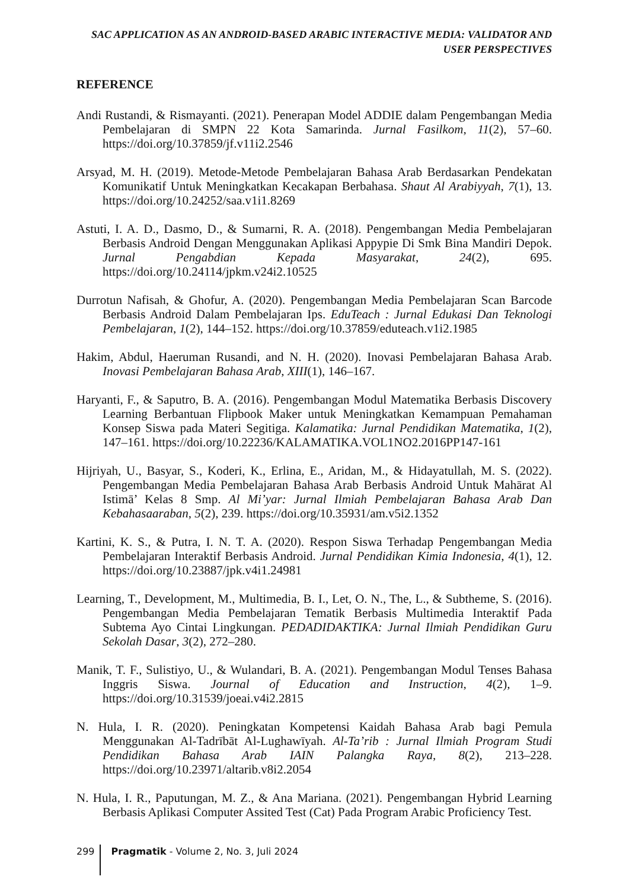SAC APPLICATION AS AN ANDROID-BASED ARABIC INTERACTIVE MEDIA: VALIDATOR AND USER PERSPECTIVES
REFERENCE
Andi Rustandi, & Rismayanti. (2021). Penerapan Model ADDIE dalam Pengembangan Media Pembelajaran di SMPN 22 Kota Samarinda. Jurnal Fasilkom, 11(2), 57–60. https://doi.org/10.37859/jf.v11i2.2546
Arsyad, M. H. (2019). Metode-Metode Pembelajaran Bahasa Arab Berdasarkan Pendekatan Komunikatif Untuk Meningkatkan Kecakapan Berbahasa. Shaut Al Arabiyyah, 7(1), 13. https://doi.org/10.24252/saa.v1i1.8269
Astuti, I. A. D., Dasmo, D., & Sumarni, R. A. (2018). Pengembangan Media Pembelajaran Berbasis Android Dengan Menggunakan Aplikasi Appypie Di Smk Bina Mandiri Depok. Jurnal Pengabdian Kepada Masyarakat, 24(2), 695. https://doi.org/10.24114/jpkm.v24i2.10525
Durrotun Nafisah, & Ghofur, A. (2020). Pengembangan Media Pembelajaran Scan Barcode Berbasis Android Dalam Pembelajaran Ips. EduTeach : Jurnal Edukasi Dan Teknologi Pembelajaran, 1(2), 144–152. https://doi.org/10.37859/eduteach.v1i2.1985
Hakim, Abdul, Haeruman Rusandi, and N. H. (2020). Inovasi Pembelajaran Bahasa Arab. Inovasi Pembelajaran Bahasa Arab, XIII(1), 146–167.
Haryanti, F., & Saputro, B. A. (2016). Pengembangan Modul Matematika Berbasis Discovery Learning Berbantuan Flipbook Maker untuk Meningkatkan Kemampuan Pemahaman Konsep Siswa pada Materi Segitiga. Kalamatika: Jurnal Pendidikan Matematika, 1(2), 147–161. https://doi.org/10.22236/KALAMATIKA.VOL1NO2.2016PP147-161
Hijriyah, U., Basyar, S., Koderi, K., Erlina, E., Aridan, M., & Hidayatullah, M. S. (2022). Pengembangan Media Pembelajaran Bahasa Arab Berbasis Android Untuk Mahārat Al Istimā’ Kelas 8 Smp. Al Mi’yar: Jurnal Ilmiah Pembelajaran Bahasa Arab Dan Kebahasaaraban, 5(2), 239. https://doi.org/10.35931/am.v5i2.1352
Kartini, K. S., & Putra, I. N. T. A. (2020). Respon Siswa Terhadap Pengembangan Media Pembelajaran Interaktif Berbasis Android. Jurnal Pendidikan Kimia Indonesia, 4(1), 12. https://doi.org/10.23887/jpk.v4i1.24981
Learning, T., Development, M., Multimedia, B. I., Let, O. N., The, L., & Subtheme, S. (2016). Pengembangan Media Pembelajaran Tematik Berbasis Multimedia Interaktif Pada Subtema Ayo Cintai Lingkungan. PEDADIDAKTIKA: Jurnal Ilmiah Pendidikan Guru Sekolah Dasar, 3(2), 272–280.
Manik, T. F., Sulistiyo, U., & Wulandari, B. A. (2021). Pengembangan Modul Tenses Bahasa Inggris Siswa. Journal of Education and Instruction, 4(2), 1–9. https://doi.org/10.31539/joeai.v4i2.2815
N. Hula, I. R. (2020). Peningkatan Kompetensi Kaidah Bahasa Arab bagi Pemula Menggunakan Al-Tadrībāt Al-Lughawīyah. Al-Ta’rib : Jurnal Ilmiah Program Studi Pendidikan Bahasa Arab IAIN Palangka Raya, 8(2), 213–228. https://doi.org/10.23971/altarib.v8i2.2054
N. Hula, I. R., Paputungan, M. Z., & Ana Mariana. (2021). Pengembangan Hybrid Learning Berbasis Aplikasi Computer Assited Test (Cat) Pada Program Arabic Proficiency Test.
299 Pragmatik - Volume 2, No. 3, Juli 2024